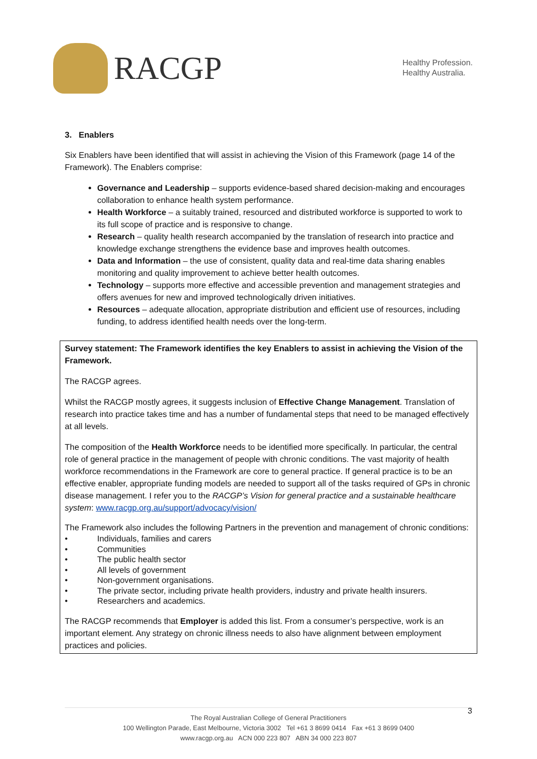RACGP
Healthy Profession.
Healthy Australia.
3. Enablers
Six Enablers have been identified that will assist in achieving the Vision of this Framework (page 14 of the Framework). The Enablers comprise:
Governance and Leadership – supports evidence-based shared decision-making and encourages collaboration to enhance health system performance.
Health Workforce – a suitably trained, resourced and distributed workforce is supported to work to its full scope of practice and is responsive to change.
Research – quality health research accompanied by the translation of research into practice and knowledge exchange strengthens the evidence base and improves health outcomes.
Data and Information – the use of consistent, quality data and real-time data sharing enables monitoring and quality improvement to achieve better health outcomes.
Technology – supports more effective and accessible prevention and management strategies and offers avenues for new and improved technologically driven initiatives.
Resources – adequate allocation, appropriate distribution and efficient use of resources, including funding, to address identified health needs over the long-term.
Survey statement: The Framework identifies the key Enablers to assist in achieving the Vision of the Framework.
The RACGP agrees.
Whilst the RACGP mostly agrees, it suggests inclusion of Effective Change Management. Translation of research into practice takes time and has a number of fundamental steps that need to be managed effectively at all levels.
The composition of the Health Workforce needs to be identified more specifically. In particular, the central role of general practice in the management of people with chronic conditions. The vast majority of health workforce recommendations in the Framework are core to general practice. If general practice is to be an effective enabler, appropriate funding models are needed to support all of the tasks required of GPs in chronic disease management. I refer you to the RACGP’s Vision for general practice and a sustainable healthcare system: www.racgp.org.au/support/advocacy/vision/
The Framework also includes the following Partners in the prevention and management of chronic conditions:
• Individuals, families and carers
• Communities
• The public health sector
• All levels of government
• Non-government organisations.
• The private sector, including private health providers, industry and private health insurers.
• Researchers and academics.
The RACGP recommends that Employer is added this list. From a consumer’s perspective, work is an important element. Any strategy on chronic illness needs to also have alignment between employment practices and policies.
3
The Royal Australian College of General Practitioners
100 Wellington Parade, East Melbourne, Victoria 3002 Tel +61 3 8699 0414 Fax +61 3 8699 0400
www.racgp.org.au ACN 000 223 807 ABN 34 000 223 807